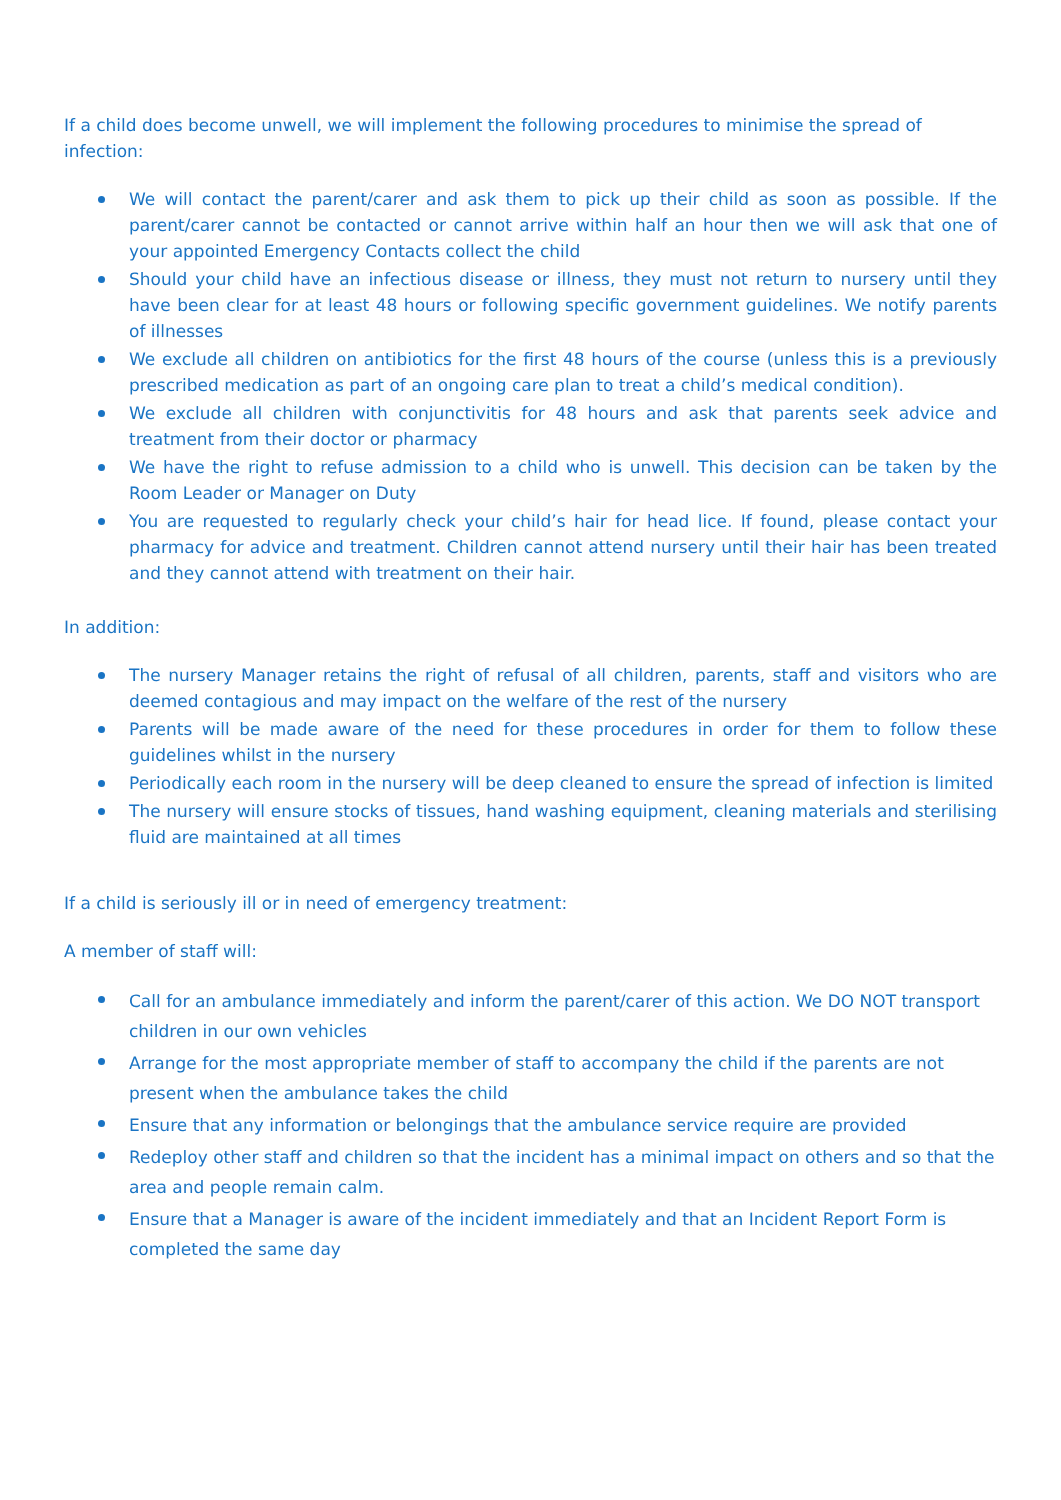If a child does become unwell, we will implement the following procedures to minimise the spread of infection:
We will contact the parent/carer and ask them to pick up their child as soon as possible. If the parent/carer cannot be contacted or cannot arrive within half an hour then we will ask that one of your appointed Emergency Contacts collect the child
Should your child have an infectious disease or illness, they must not return to nursery until they have been clear for at least 48 hours or following specific government guidelines. We notify parents of illnesses
We exclude all children on antibiotics for the first 48 hours of the course (unless this is a previously prescribed medication as part of an ongoing care plan to treat a child’s medical condition).
We exclude all children with conjunctivitis for 48 hours and ask that parents seek advice and treatment from their doctor or pharmacy
We have the right to refuse admission to a child who is unwell. This decision can be taken by the Room Leader or Manager on Duty
You are requested to regularly check your child’s hair for head lice. If found, please contact your pharmacy for advice and treatment. Children cannot attend nursery until their hair has been treated and they cannot attend with treatment on their hair.
In addition:
The nursery Manager retains the right of refusal of all children, parents, staff and visitors who are deemed contagious and may impact on the welfare of the rest of the nursery
Parents will be made aware of the need for these procedures in order for them to follow these guidelines whilst in the nursery
Periodically each room in the nursery will be deep cleaned to ensure the spread of infection is limited
The nursery will ensure stocks of tissues, hand washing equipment, cleaning materials and sterilising fluid are maintained at all times
If a child is seriously ill or in need of emergency treatment:
A member of staff will:
Call for an ambulance immediately and inform the parent/carer of this action. We DO NOT transport children in our own vehicles
Arrange for the most appropriate member of staff to accompany the child if the parents are not present when the ambulance takes the child
Ensure that any information or belongings that the ambulance service require are provided
Redeploy other staff and children so that the incident has a minimal impact on others and so that the area and people remain calm.
Ensure that a Manager is aware of the incident immediately and that an Incident Report Form is completed the same day